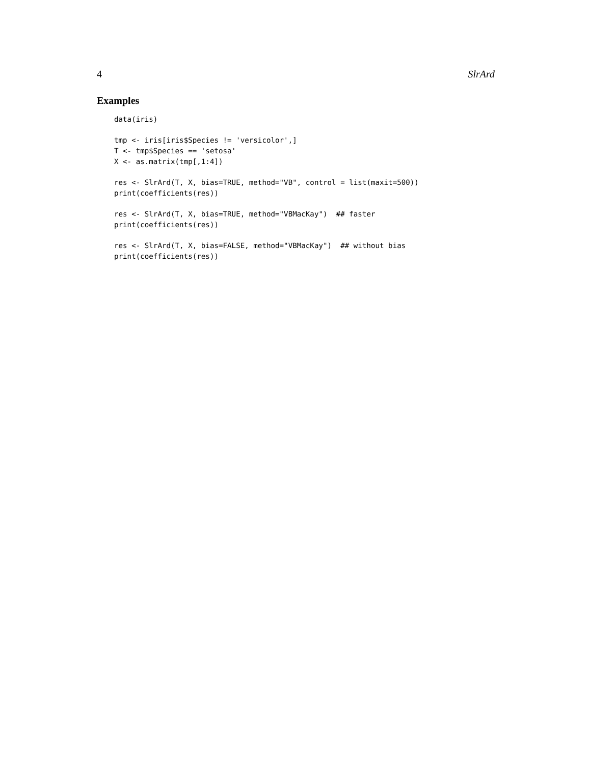4 SlrArd
Examples
data(iris)

tmp <- iris[iris$Species != 'versicolor',]
T <- tmp$Species == 'setosa'
X <- as.matrix(tmp[,1:4])

res <- SlrArd(T, X, bias=TRUE, method="VB", control = list(maxit=500))
print(coefficients(res))

res <- SlrArd(T, X, bias=TRUE, method="VBMacKay")  ## faster
print(coefficients(res))

res <- SlrArd(T, X, bias=FALSE, method="VBMacKay")  ## without bias
print(coefficients(res))